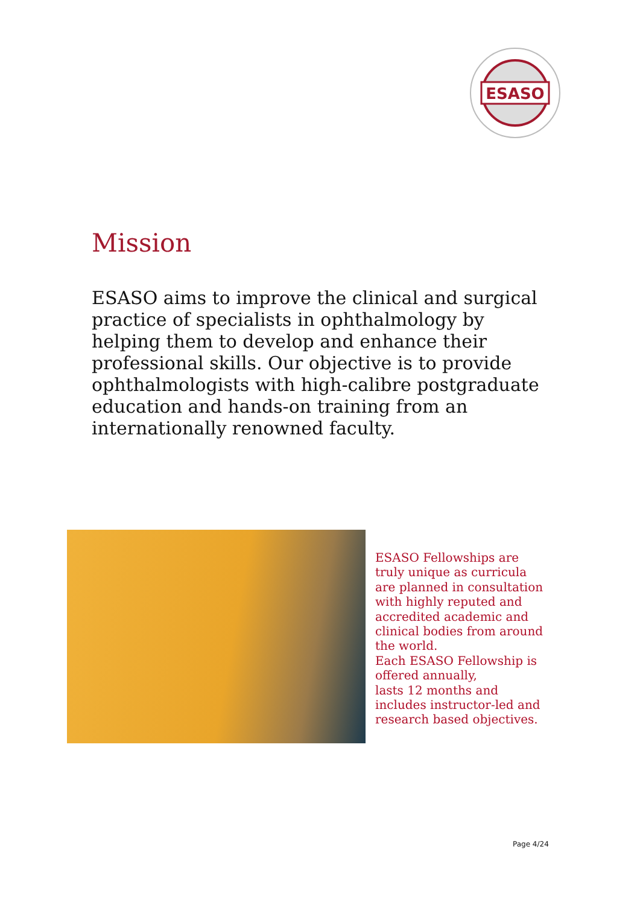ESASO
Mission
ESASO aims to improve the clinical and surgical practice of specialists in ophthalmology by helping them to develop and enhance their professional skills. Our objective is to provide ophthalmologists with high-calibre postgraduate
education and hands-on training from an internationally renowned faculty.
ESASO Fellowships are truly unique as curricula are planned in consultation with highly reputed and accredited academic and clinical bodies from around the world.
Each ESASO Fellowship is offered annually,
lasts 12 months and includes instructor-led and research based objectives.
Page 4/24